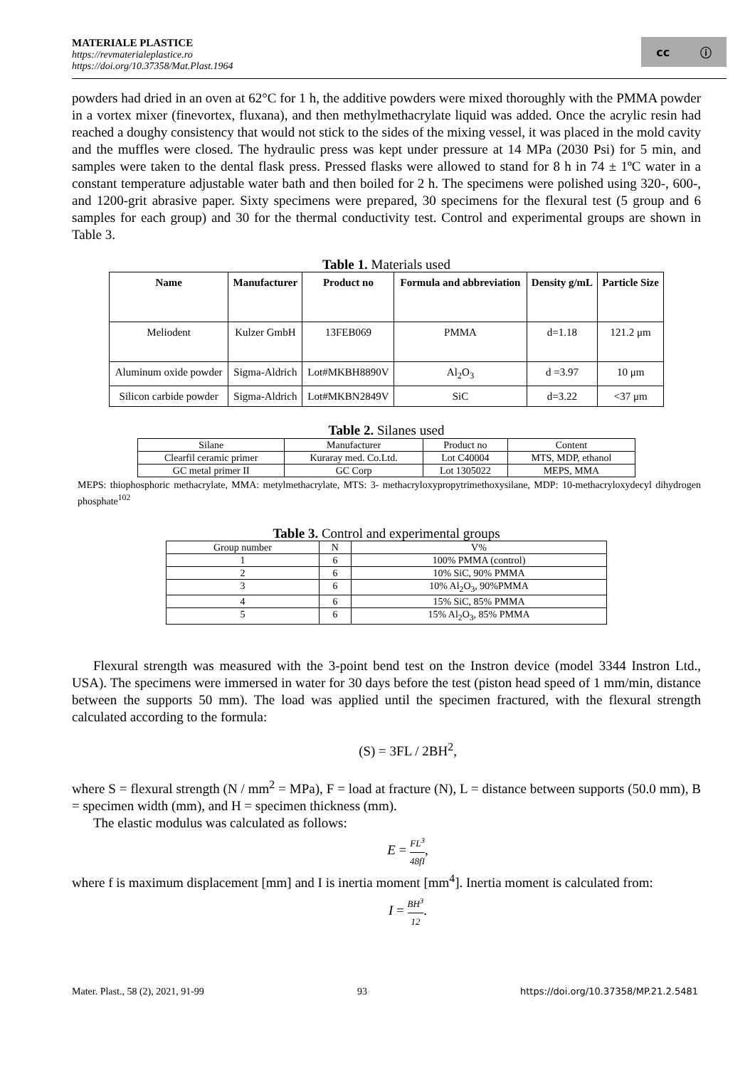MATERIALE PLASTICE
https://revmaterialeplastice.ro
https://doi.org/10.37358/Mat.Plast.1964
cc ⓘ
powders had dried in an oven at 62°C for 1 h, the additive powders were mixed thoroughly with the PMMA powder in a vortex mixer (finevortex, fluxana), and then methylmethacrylate liquid was added. Once the acrylic resin had reached a doughy consistency that would not stick to the sides of the mixing vessel, it was placed in the mold cavity and the muffles were closed. The hydraulic press was kept under pressure at 14 MPa (2030 Psi) for 5 min, and samples were taken to the dental flask press. Pressed flasks were allowed to stand for 8 h in 74 ± 1ºC water in a constant temperature adjustable water bath and then boiled for 2 h. The specimens were polished using 320-, 600-, and 1200-grit abrasive paper. Sixty specimens were prepared, 30 specimens for the flexural test (5 group and 6 samples for each group) and 30 for the thermal conductivity test. Control and experimental groups are shown in Table 3.
Table 1. Materials used
| Name | Manufacturer | Product no | Formula and abbreviation | Density g/mL | Particle Size |
| --- | --- | --- | --- | --- | --- |
| Meliodent | Kulzer GmbH | 13FEB069 | PMMA | d=1.18 | 121.2 μm |
| Aluminum oxide powder | Sigma-Aldrich | Lot#MKBH8890V | Al<sub>2</sub>O<sub>3</sub> | d =3.97 | 10 μm |
| Silicon carbide powder | Sigma-Aldrich | Lot#MKBN2849V | SiC | d=3.22 | <37 μm |
Table 2. Silanes used
| Silane | Manufacturer | Product no | Content |
| Clearfil ceramic primer | Kuraray med. Co.Ltd. | Lot C40004 | MTS, MDP, ethanol |
| GC metal primer II | GC Corp | Lot 1305022 | MEPS, MMA |
MEPS: thiophosphoric methacrylate, MMA: metylmethacrylate, MTS: 3- methacryloxypropytrimethoxysilane, MDP: 10-methacryloxydecyl dihydrogen phosphate<sup>102</sup>
Table 3. Control and experimental groups
| Group number | N | V% |
| 1 | 6 | 100% PMMA (control) |
| 2 | 6 | 10% SiC, 90% PMMA |
| 3 | 6 | 10% Al<sub>2</sub>O<sub>3</sub>, 90%PMMA |
| 4 | 6 | 15% SiC, 85% PMMA |
| 5 | 6 | 15% Al<sub>2</sub>O<sub>3</sub>, 85% PMMA |
Flexural strength was measured with the 3-point bend test on the Instron device (model 3344 Instron Ltd., USA). The specimens were immersed in water for 30 days before the test (piston head speed of 1 mm/min, distance between the supports 50 mm). The load was applied until the specimen fractured, with the flexural strength calculated according to the formula:
(S) = 3FL / 2BH<sup>2</sup>,
where S = flexural strength (N / mm<sup>2</sup> = MPa), F = load at fracture (N), L = distance between supports (50.0 mm), B = specimen width (mm), and H = specimen thickness (mm).
The elastic modulus was calculated as follows:
E = FL<sup>3</sup> 48fI,
where f is maximum displacement [mm] and I is inertia moment [mm<sup>4</sup>]. Inertia moment is calculated from:
I = BH<sup>3</sup> 12.
Mater. Plast., 58 (2), 2021, 91-99 93 https://doi.org/10.37358/MP.21.2.5481